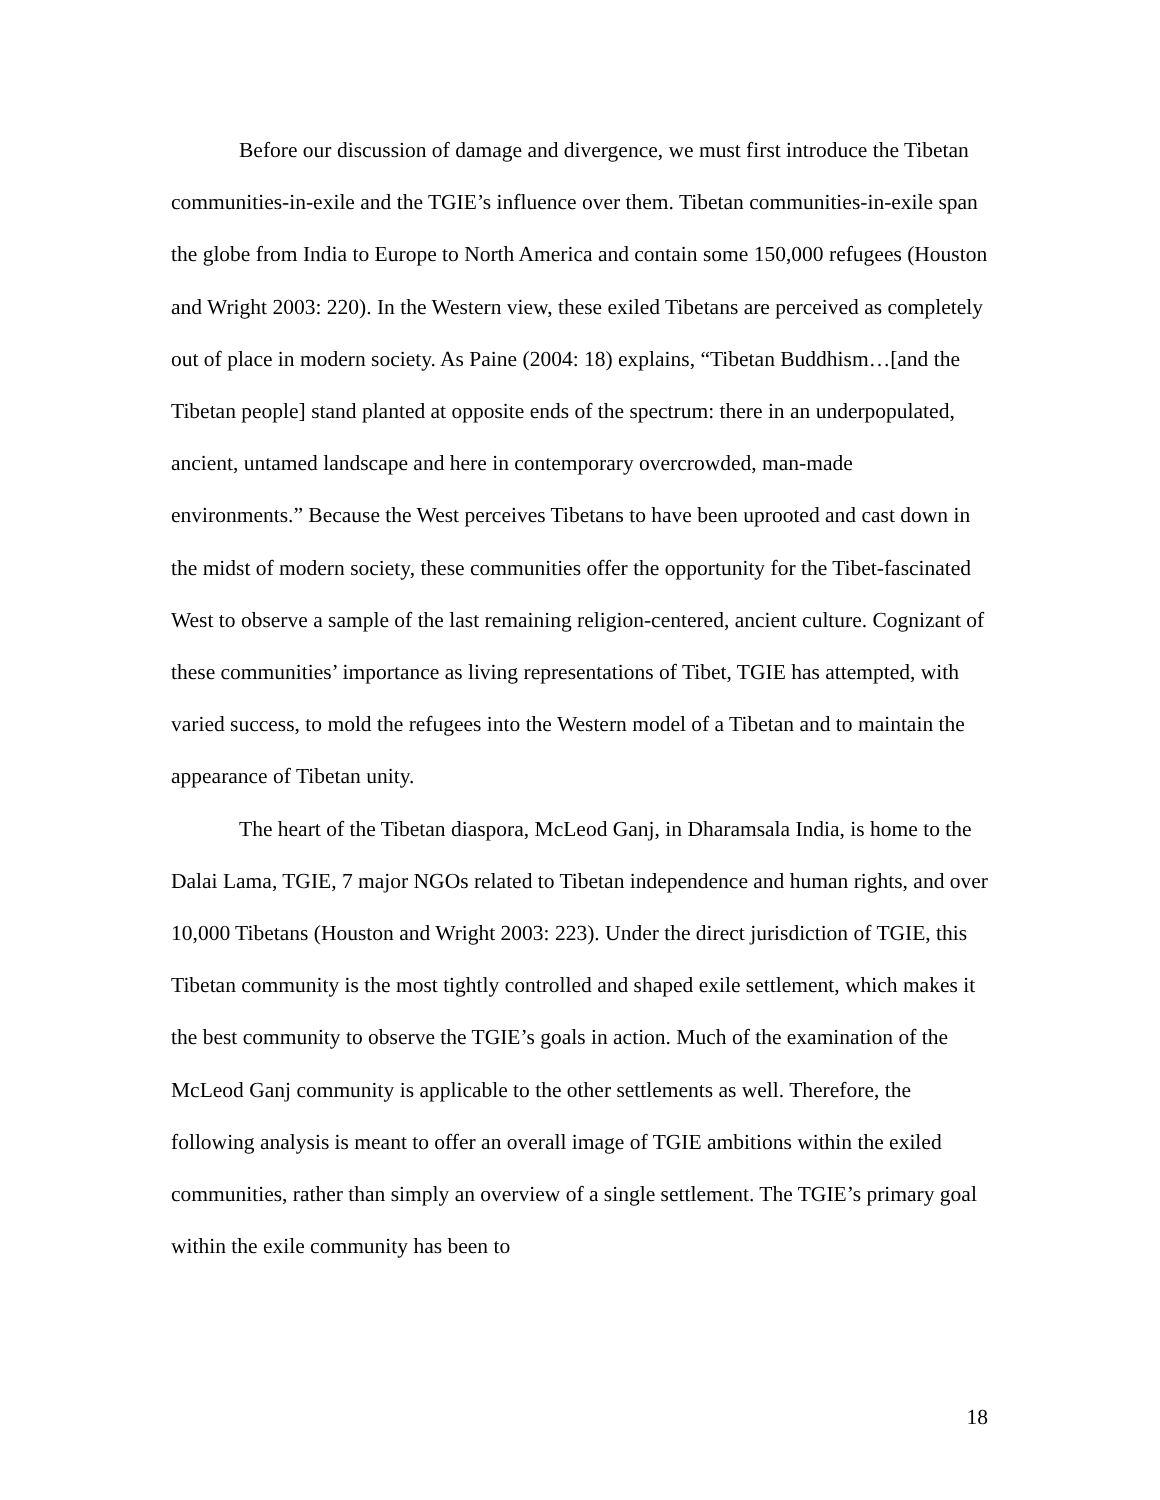Before our discussion of damage and divergence, we must first introduce the Tibetan communities-in-exile and the TGIE’s influence over them. Tibetan communities-in-exile span the globe from India to Europe to North America and contain some 150,000 refugees (Houston and Wright 2003: 220). In the Western view, these exiled Tibetans are perceived as completely out of place in modern society. As Paine (2004: 18) explains, “Tibetan Buddhism…[and the Tibetan people] stand planted at opposite ends of the spectrum: there in an underpopulated, ancient, untamed landscape and here in contemporary overcrowded, man-made environments.” Because the West perceives Tibetans to have been uprooted and cast down in the midst of modern society, these communities offer the opportunity for the Tibet-fascinated West to observe a sample of the last remaining religion-centered, ancient culture. Cognizant of these communities’ importance as living representations of Tibet, TGIE has attempted, with varied success, to mold the refugees into the Western model of a Tibetan and to maintain the appearance of Tibetan unity.
The heart of the Tibetan diaspora, McLeod Ganj, in Dharamsala India, is home to the Dalai Lama, TGIE, 7 major NGOs related to Tibetan independence and human rights, and over 10,000 Tibetans (Houston and Wright 2003: 223). Under the direct jurisdiction of TGIE, this Tibetan community is the most tightly controlled and shaped exile settlement, which makes it the best community to observe the TGIE’s goals in action. Much of the examination of the McLeod Ganj community is applicable to the other settlements as well. Therefore, the following analysis is meant to offer an overall image of TGIE ambitions within the exiled communities, rather than simply an overview of a single settlement. The TGIE’s primary goal within the exile community has been to
18